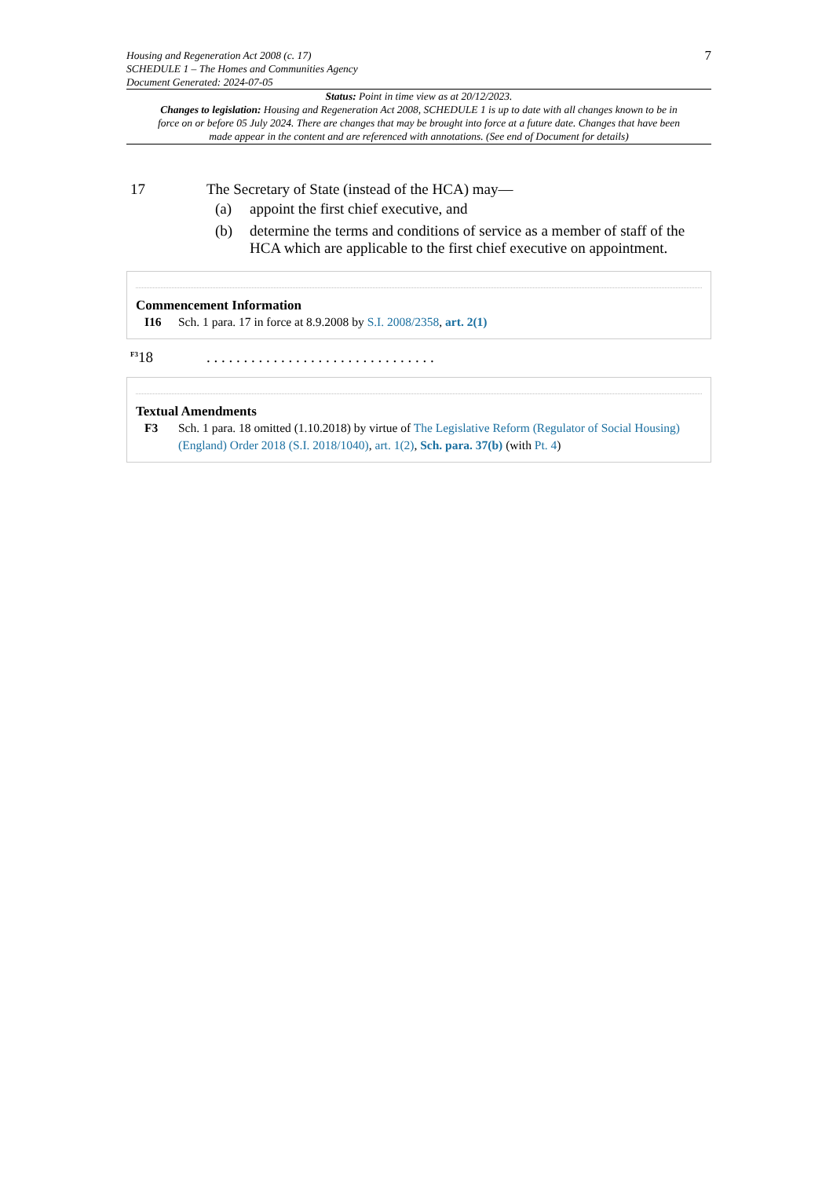Housing and Regeneration Act 2008 (c. 17)
SCHEDULE 1 – The Homes and Communities Agency
Document Generated: 2024-07-05
7
Status: Point in time view as at 20/12/2023.
Changes to legislation: Housing and Regeneration Act 2008, SCHEDULE 1 is up to date with all changes known to be in force on or before 05 July 2024. There are changes that may be brought into force at a future date. Changes that have been made appear in the content and are referenced with annotations. (See end of Document for details)
17 The Secretary of State (instead of the HCA) may—
(a) appoint the first chief executive, and
(b) determine the terms and conditions of service as a member of staff of the HCA which are applicable to the first chief executive on appointment.
Commencement Information
I16 Sch. 1 para. 17 in force at 8.9.2008 by S.I. 2008/2358, art. 2(1)
<sup>F3</sup>18 . . . . . . . . . . . . . . . . . . . . . . . . . . . . . . .
Textual Amendments
F3 Sch. 1 para. 18 omitted (1.10.2018) by virtue of The Legislative Reform (Regulator of Social Housing) (England) Order 2018 (S.I. 2018/1040), art. 1(2), Sch. para. 37(b) (with Pt. 4)